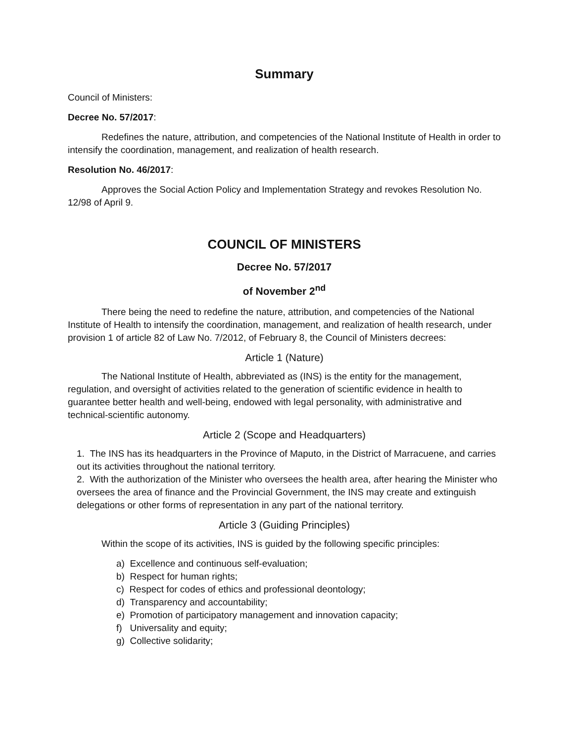Summary
Council of Ministers:
Decree No. 57/2017:
Redefines the nature, attribution, and competencies of the National Institute of Health in order to intensify the coordination, management, and realization of health research.
Resolution No. 46/2017:
Approves the Social Action Policy and Implementation Strategy and revokes Resolution No. 12/98 of April 9.
COUNCIL OF MINISTERS
Decree No. 57/2017
of November 2<sup>nd</sup>
There being the need to redefine the nature, attribution, and competencies of the National Institute of Health to intensify the coordination, management, and realization of health research, under provision 1 of article 82 of Law No. 7/2012, of February 8, the Council of Ministers decrees:
Article 1 (Nature)
The National Institute of Health, abbreviated as (INS) is the entity for the management, regulation, and oversight of activities related to the generation of scientific evidence in health to guarantee better health and well-being, endowed with legal personality, with administrative and technical-scientific autonomy.
Article 2 (Scope and Headquarters)
1. The INS has its headquarters in the Province of Maputo, in the District of Marracuene, and carries out its activities throughout the national territory.
2. With the authorization of the Minister who oversees the health area, after hearing the Minister who oversees the area of finance and the Provincial Government, the INS may create and extinguish delegations or other forms of representation in any part of the national territory.
Article 3 (Guiding Principles)
Within the scope of its activities, INS is guided by the following specific principles:
a) Excellence and continuous self-evaluation;
b) Respect for human rights;
c) Respect for codes of ethics and professional deontology;
d) Transparency and accountability;
e) Promotion of participatory management and innovation capacity;
f) Universality and equity;
g) Collective solidarity;